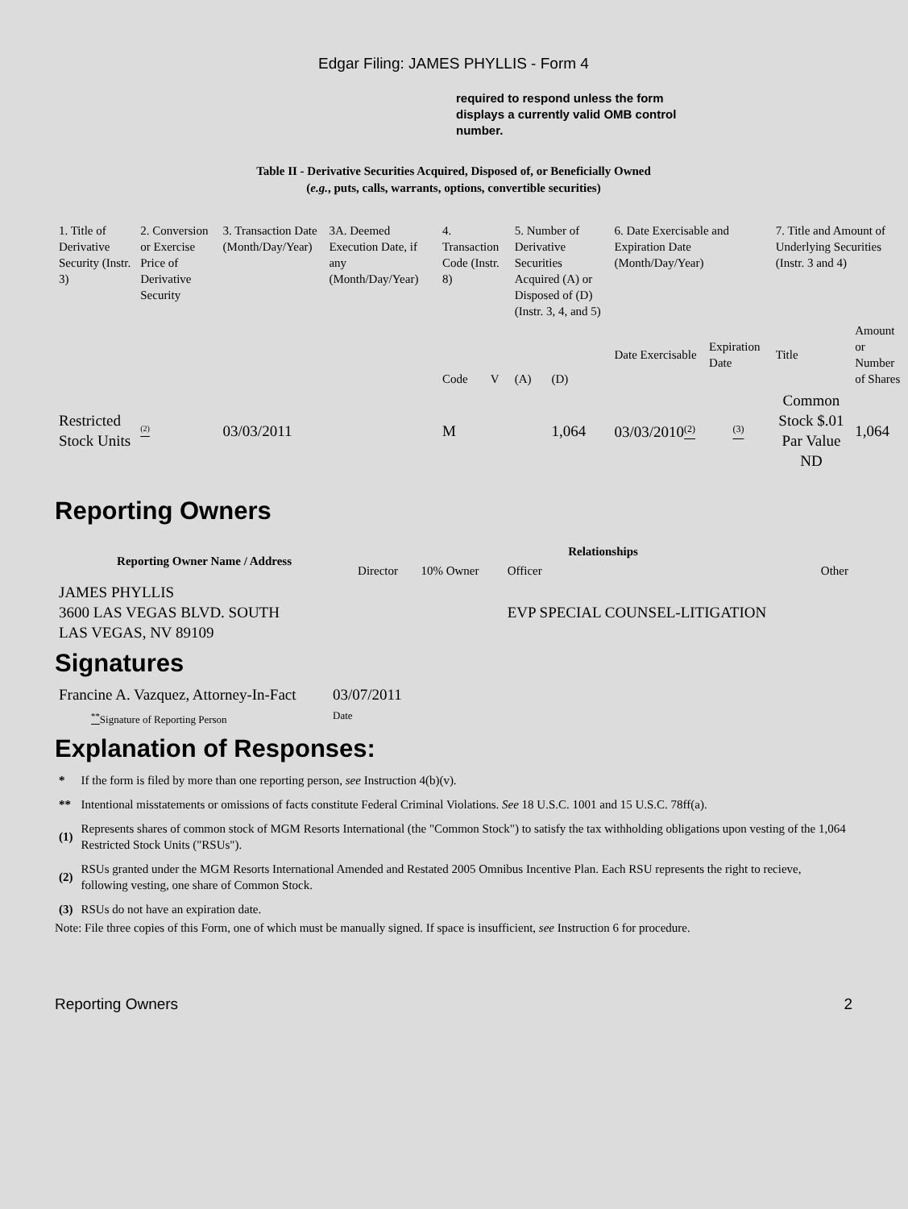Edgar Filing: JAMES PHYLLIS - Form 4
required to respond unless the form displays a currently valid OMB control number.
Table II - Derivative Securities Acquired, Disposed of, or Beneficially Owned
(e.g., puts, calls, warrants, options, convertible securities)
| 1. Title of Derivative Security (Instr. 3) | 2. Conversion or Exercise Price of Derivative Security | 3. Transaction Date (Month/Day/Year) | 3A. Deemed Execution Date, if any (Month/Day/Year) | 4. Transaction Code (Instr. 8) | | 5. Number of Derivative Securities Acquired (A) or Disposed of (D) (Instr. 3, 4, and 5) | | 6. Date Exercisable and Expiration Date (Month/Day/Year) | | 7. Title and Amount of Underlying Securities (Instr. 3 and 4) | |
| | | | | Code | V | (A) | (D) | Date Exercisable | Expiration Date | Title | Amount or Number of Shares |
| Restricted Stock Units | <sup>(2)</sup> | 03/03/2011 | | M | | | 1,064 | 03/03/2010 <sup>(2)</sup> | <sup>(3)</sup> | Common Stock $.01 Par Value ND | 1,064 |
Reporting Owners
| Reporting Owner Name / Address | Relationships | | | |
| --- | --- | --- | --- | --- |
| | Director | 10% Owner | Officer | Other |
| JAMES PHYLLIS 3600 LAS VEGAS BLVD. SOUTH LAS VEGAS, NV 89109 | | | EVP SPECIAL COUNSEL-LITIGATION | |
Signatures
| Francine A. Vazquez, Attorney-In-Fact | 03/07/2011 |
| <sup>**</sup> Signature of Reporting Person | Date |
Explanation of Responses:
| * | If the form is filed by more than one reporting person, see Instruction 4(b)(v). |
| ** | Intentional misstatements or omissions of facts constitute Federal Criminal Violations. See 18 U.S.C. 1001 and 15 U.S.C. 78ff(a). |
| (1) | Represents shares of common stock of MGM Resorts International (the "Common Stock") to satisfy the tax withholding obligations upon vesting of the 1,064 Restricted Stock Units ("RSUs"). |
| (2) | RSUs granted under the MGM Resorts International Amended and Restated 2005 Omnibus Incentive Plan. Each RSU represents the right to recieve, following vesting, one share of Common Stock. |
| (3) | RSUs do not have an expiration date. |
Note: File three copies of this Form, one of which must be manually signed. If space is insufficient, see Instruction 6 for procedure.
Reporting Owners 2